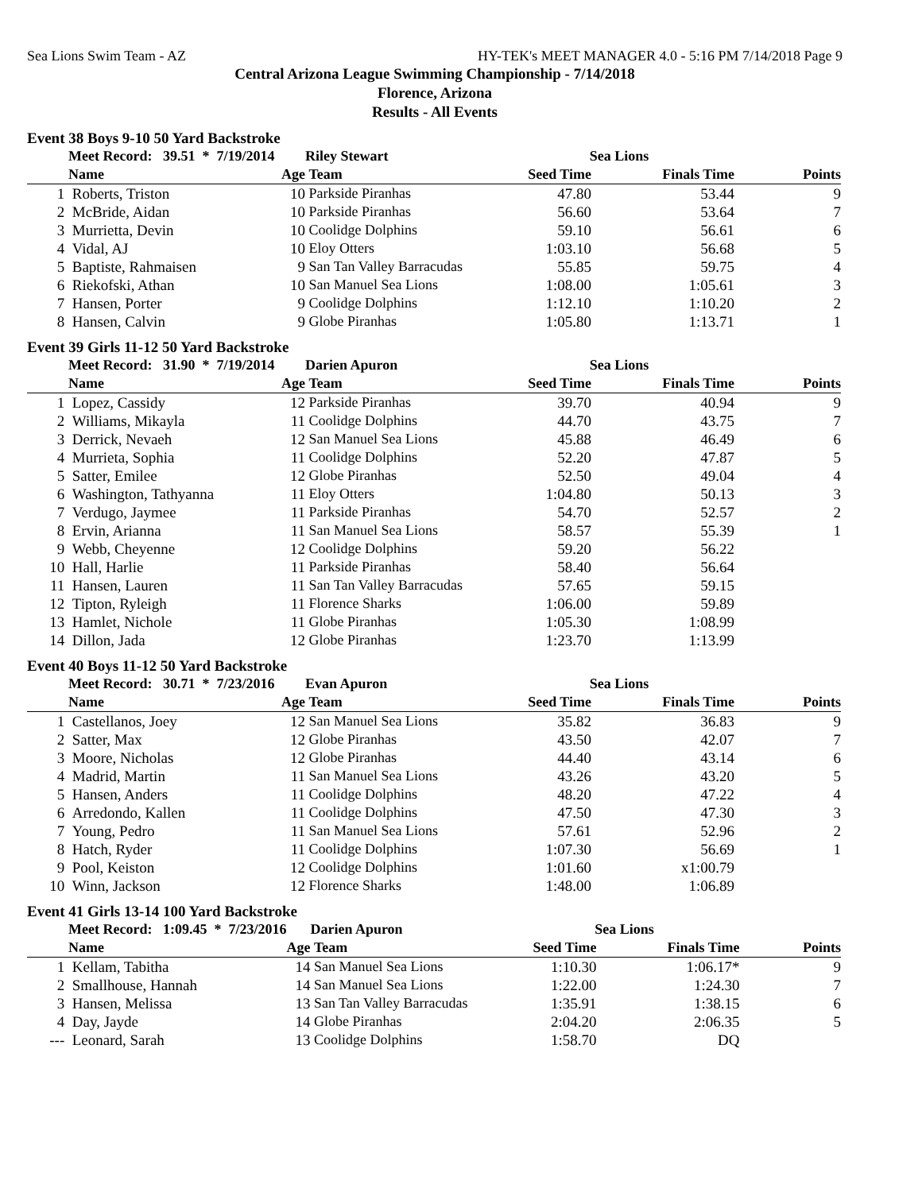Sea Lions Swim Team - AZ HY-TEK's MEET MANAGER 4.0 - 5:16 PM 7/14/2018 Page 9
Central Arizona League Swimming Championship - 7/14/2018
Florence, Arizona
Results - All Events
Event 38 Boys 9-10 50 Yard Backstroke
| | Meet Record: 39.51 * 7/19/2014 | | Riley Stewart | Sea Lions | | |
| --- | --- | --- | --- | --- | --- | --- |
| | Name | Age | Team | Seed Time | Finals Time | Points |
| 1 | Roberts, Triston | 10 | Parkside Piranhas | 47.80 | 53.44 | 9 |
| 2 | McBride, Aidan | 10 | Parkside Piranhas | 56.60 | 53.64 | 7 |
| 3 | Murrietta, Devin | 10 | Coolidge Dolphins | 59.10 | 56.61 | 6 |
| 4 | Vidal, AJ | 10 | Eloy Otters | 1:03.10 | 56.68 | 5 |
| 5 | Baptiste, Rahmaisen | 9 | San Tan Valley Barracudas | 55.85 | 59.75 | 4 |
| 6 | Riekofski, Athan | 10 | San Manuel Sea Lions | 1:08.00 | 1:05.61 | 3 |
| 7 | Hansen, Porter | 9 | Coolidge Dolphins | 1:12.10 | 1:10.20 | 2 |
| 8 | Hansen, Calvin | 9 | Globe Piranhas | 1:05.80 | 1:13.71 | 1 |
Event 39 Girls 11-12 50 Yard Backstroke
| | Meet Record: 31.90 * 7/19/2014 | | Darien Apuron | Sea Lions | | |
| --- | --- | --- | --- | --- | --- | --- |
| | Name | Age | Team | Seed Time | Finals Time | Points |
| 1 | Lopez, Cassidy | 12 | Parkside Piranhas | 39.70 | 40.94 | 9 |
| 2 | Williams, Mikayla | 11 | Coolidge Dolphins | 44.70 | 43.75 | 7 |
| 3 | Derrick, Nevaeh | 12 | San Manuel Sea Lions | 45.88 | 46.49 | 6 |
| 4 | Murrieta, Sophia | 11 | Coolidge Dolphins | 52.20 | 47.87 | 5 |
| 5 | Satter, Emilee | 12 | Globe Piranhas | 52.50 | 49.04 | 4 |
| 6 | Washington, Tathyanna | 11 | Eloy Otters | 1:04.80 | 50.13 | 3 |
| 7 | Verdugo, Jaymee | 11 | Parkside Piranhas | 54.70 | 52.57 | 2 |
| 8 | Ervin, Arianna | 11 | San Manuel Sea Lions | 58.57 | 55.39 | 1 |
| 9 | Webb, Cheyenne | 12 | Coolidge Dolphins | 59.20 | 56.22 | |
| 10 | Hall, Harlie | 11 | Parkside Piranhas | 58.40 | 56.64 | |
| 11 | Hansen, Lauren | 11 | San Tan Valley Barracudas | 57.65 | 59.15 | |
| 12 | Tipton, Ryleigh | 11 | Florence Sharks | 1:06.00 | 59.89 | |
| 13 | Hamlet, Nichole | 11 | Globe Piranhas | 1:05.30 | 1:08.99 | |
| 14 | Dillon, Jada | 12 | Globe Piranhas | 1:23.70 | 1:13.99 | |
Event 40 Boys 11-12 50 Yard Backstroke
| | Meet Record: 30.71 * 7/23/2016 | | Evan Apuron | Sea Lions | | |
| --- | --- | --- | --- | --- | --- | --- |
| | Name | Age | Team | Seed Time | Finals Time | Points |
| 1 | Castellanos, Joey | 12 | San Manuel Sea Lions | 35.82 | 36.83 | 9 |
| 2 | Satter, Max | 12 | Globe Piranhas | 43.50 | 42.07 | 7 |
| 3 | Moore, Nicholas | 12 | Globe Piranhas | 44.40 | 43.14 | 6 |
| 4 | Madrid, Martin | 11 | San Manuel Sea Lions | 43.26 | 43.20 | 5 |
| 5 | Hansen, Anders | 11 | Coolidge Dolphins | 48.20 | 47.22 | 4 |
| 6 | Arredondo, Kallen | 11 | Coolidge Dolphins | 47.50 | 47.30 | 3 |
| 7 | Young, Pedro | 11 | San Manuel Sea Lions | 57.61 | 52.96 | 2 |
| 8 | Hatch, Ryder | 11 | Coolidge Dolphins | 1:07.30 | 56.69 | 1 |
| 9 | Pool, Keiston | 12 | Coolidge Dolphins | 1:01.60 | x1:00.79 | |
| 10 | Winn, Jackson | 12 | Florence Sharks | 1:48.00 | 1:06.89 | |
Event 41 Girls 13-14 100 Yard Backstroke
| | Meet Record: 1:09.45 * 7/23/2016 | | Darien Apuron | Sea Lions | | |
| --- | --- | --- | --- | --- | --- | --- |
| | Name | Age | Team | Seed Time | Finals Time | Points |
| 1 | Kellam, Tabitha | 14 | San Manuel Sea Lions | 1:10.30 | 1:06.17* | 9 |
| 2 | Smallhouse, Hannah | 14 | San Manuel Sea Lions | 1:22.00 | 1:24.30 | 7 |
| 3 | Hansen, Melissa | 13 | San Tan Valley Barracudas | 1:35.91 | 1:38.15 | 6 |
| 4 | Day, Jayde | 14 | Globe Piranhas | 2:04.20 | 2:06.35 | 5 |
| --- | Leonard, Sarah | 13 | Coolidge Dolphins | 1:58.70 | DQ | |